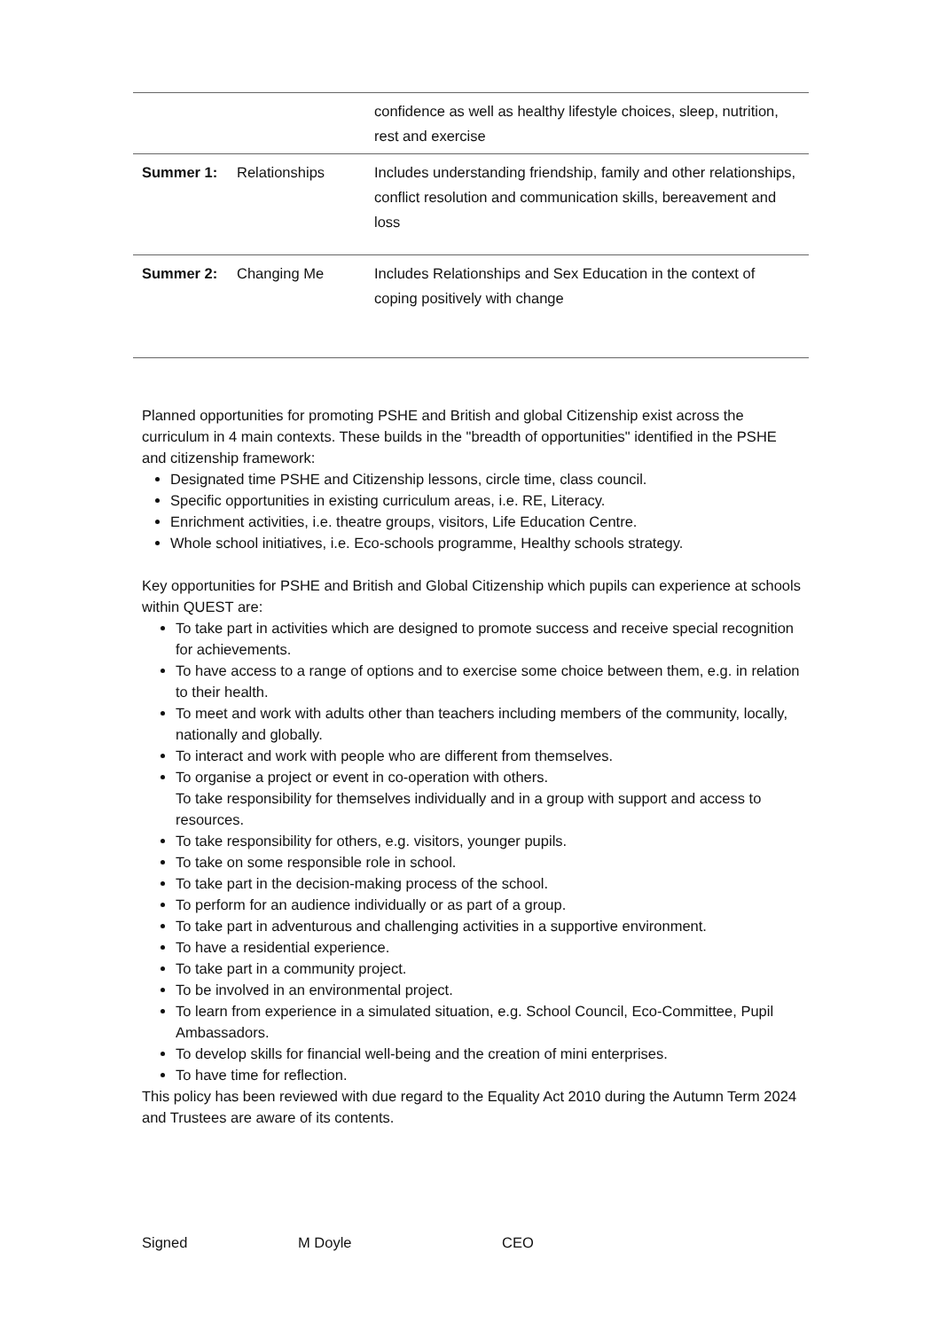| | | confidence as well as healthy lifestyle choices, sleep, nutrition, rest and exercise |
| Summer 1: | Relationships | Includes understanding friendship, family and other relationships, conflict resolution and communication skills, bereavement and loss |
| Summer 2: | Changing Me | Includes Relationships and Sex Education in the context of coping positively with change |
Planned opportunities for promoting PSHE and British and global Citizenship exist across the curriculum in 4 main contexts. These builds in the "breadth of opportunities" identified in the PSHE and citizenship framework:
Designated time PSHE and Citizenship lessons, circle time, class council.
Specific opportunities in existing curriculum areas, i.e. RE, Literacy.
Enrichment activities, i.e. theatre groups, visitors, Life Education Centre.
Whole school initiatives, i.e. Eco-schools programme, Healthy schools strategy.
Key opportunities for PSHE and British and Global Citizenship which pupils can experience at schools within QUEST are:
To take part in activities which are designed to promote success and receive special recognition for achievements.
To have access to a range of options and to exercise some choice between them, e.g. in relation to their health.
To meet and work with adults other than teachers including members of the community, locally, nationally and globally.
To interact and work with people who are different from themselves.
To organise a project or event in co-operation with others.
To take responsibility for themselves individually and in a group with support and access to resources.
To take responsibility for others, e.g. visitors, younger pupils.
To take on some responsible role in school.
To take part in the decision-making process of the school.
To perform for an audience individually or as part of a group.
To take part in adventurous and challenging activities in a supportive environment.
To have a residential experience.
To take part in a community project.
To be involved in an environmental project.
To learn from experience in a simulated situation, e.g. School Council, Eco-Committee, Pupil Ambassadors.
To develop skills for financial well-being and the creation of mini enterprises.
To have time for reflection.
This policy has been reviewed with due regard to the Equality Act 2010 during the Autumn Term 2024 and Trustees are aware of its contents.
Signed M Doyle CEO